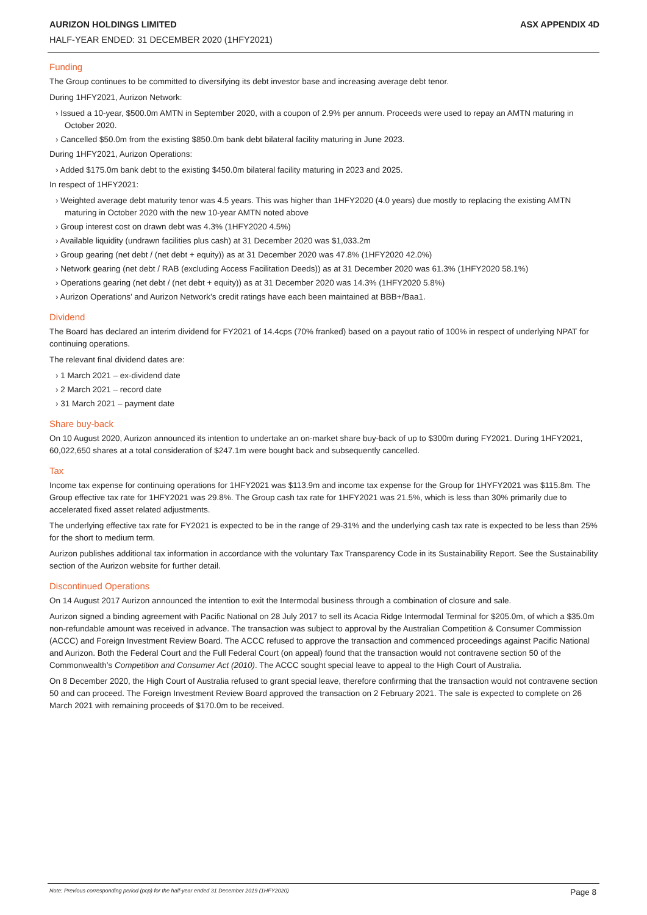AURIZON HOLDINGS LIMITED ASX APPENDIX 4D
HALF-YEAR ENDED: 31 DECEMBER 2020 (1HFY2021)
Funding
The Group continues to be committed to diversifying its debt investor base and increasing average debt tenor.
During 1HFY2021, Aurizon Network:
› Issued a 10-year, $500.0m AMTN in September 2020, with a coupon of 2.9% per annum. Proceeds were used to repay an AMTN maturing in October 2020.
› Cancelled $50.0m from the existing $850.0m bank debt bilateral facility maturing in June 2023.
During 1HFY2021, Aurizon Operations:
› Added $175.0m bank debt to the existing $450.0m bilateral facility maturing in 2023 and 2025.
In respect of 1HFY2021:
› Weighted average debt maturity tenor was 4.5 years. This was higher than 1HFY2020 (4.0 years) due mostly to replacing the existing AMTN maturing in October 2020 with the new 10-year AMTN noted above
› Group interest cost on drawn debt was 4.3% (1HFY2020 4.5%)
› Available liquidity (undrawn facilities plus cash) at 31 December 2020 was $1,033.2m
› Group gearing (net debt / (net debt + equity)) as at 31 December 2020 was 47.8% (1HFY2020 42.0%)
› Network gearing (net debt / RAB (excluding Access Facilitation Deeds)) as at 31 December 2020 was 61.3% (1HFY2020 58.1%)
› Operations gearing (net debt / (net debt + equity)) as at 31 December 2020 was 14.3% (1HFY2020 5.8%)
› Aurizon Operations’ and Aurizon Network’s credit ratings have each been maintained at BBB+/Baa1.
Dividend
The Board has declared an interim dividend for FY2021 of 14.4cps (70% franked) based on a payout ratio of 100% in respect of underlying NPAT for continuing operations.
The relevant final dividend dates are:
› 1 March 2021 – ex-dividend date
› 2 March 2021 – record date
› 31 March 2021 – payment date
Share buy-back
On 10 August 2020, Aurizon announced its intention to undertake an on-market share buy-back of up to $300m during FY2021. During 1HFY2021, 60,022,650 shares at a total consideration of $247.1m were bought back and subsequently cancelled.
Tax
Income tax expense for continuing operations for 1HFY2021 was $113.9m and income tax expense for the Group for 1HYFY2021 was $115.8m. The Group effective tax rate for 1HFY2021 was 29.8%. The Group cash tax rate for 1HFY2021 was 21.5%, which is less than 30% primarily due to accelerated fixed asset related adjustments.
The underlying effective tax rate for FY2021 is expected to be in the range of 29-31% and the underlying cash tax rate is expected to be less than 25% for the short to medium term.
Aurizon publishes additional tax information in accordance with the voluntary Tax Transparency Code in its Sustainability Report. See the Sustainability section of the Aurizon website for further detail.
Discontinued Operations
On 14 August 2017 Aurizon announced the intention to exit the Intermodal business through a combination of closure and sale.
Aurizon signed a binding agreement with Pacific National on 28 July 2017 to sell its Acacia Ridge Intermodal Terminal for $205.0m, of which a $35.0m non-refundable amount was received in advance. The transaction was subject to approval by the Australian Competition & Consumer Commission (ACCC) and Foreign Investment Review Board. The ACCC refused to approve the transaction and commenced proceedings against Pacific National and Aurizon. Both the Federal Court and the Full Federal Court (on appeal) found that the transaction would not contravene section 50 of the Commonwealth’s Competition and Consumer Act (2010). The ACCC sought special leave to appeal to the High Court of Australia.
On 8 December 2020, the High Court of Australia refused to grant special leave, therefore confirming that the transaction would not contravene section 50 and can proceed. The Foreign Investment Review Board approved the transaction on 2 February 2021. The sale is expected to complete on 26 March 2021 with remaining proceeds of $170.0m to be received.
Note: Previous corresponding period (pcp) for the half-year ended 31 December 2019 (1HFY2020) Page 8